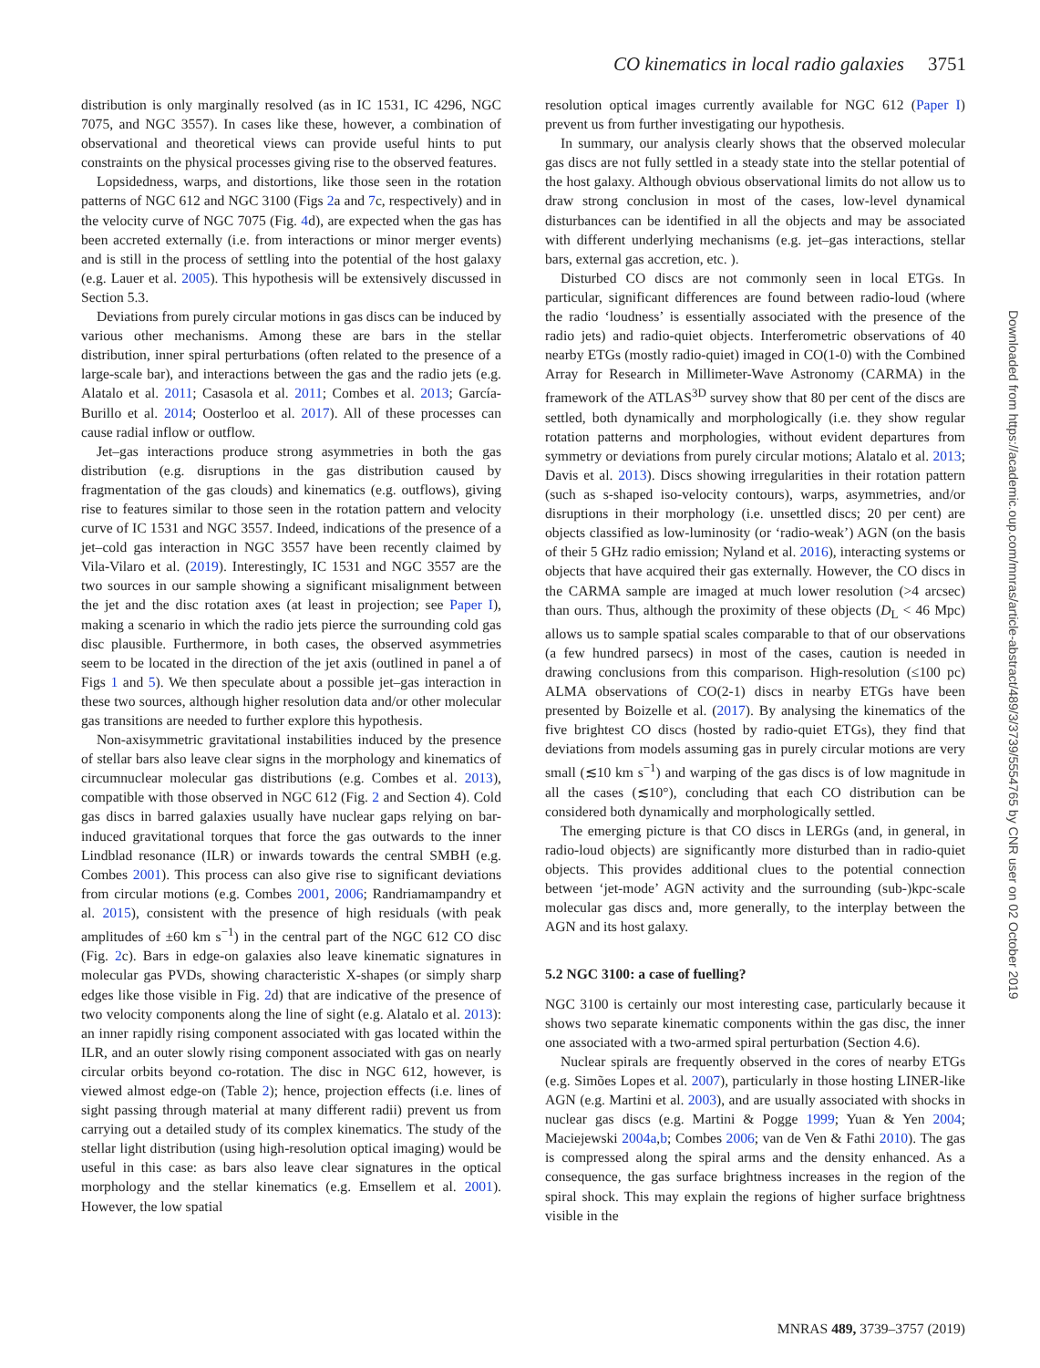CO kinematics in local radio galaxies 3751
distribution is only marginally resolved (as in IC 1531, IC 4296, NGC 7075, and NGC 3557). In cases like these, however, a combination of observational and theoretical views can provide useful hints to put constraints on the physical processes giving rise to the observed features.
Lopsidedness, warps, and distortions, like those seen in the rotation patterns of NGC 612 and NGC 3100 (Figs 2a and 7c, respectively) and in the velocity curve of NGC 7075 (Fig. 4d), are expected when the gas has been accreted externally (i.e. from interactions or minor merger events) and is still in the process of settling into the potential of the host galaxy (e.g. Lauer et al. 2005). This hypothesis will be extensively discussed in Section 5.3.
Deviations from purely circular motions in gas discs can be induced by various other mechanisms. Among these are bars in the stellar distribution, inner spiral perturbations (often related to the presence of a large-scale bar), and interactions between the gas and the radio jets (e.g. Alatalo et al. 2011; Casasola et al. 2011; Combes et al. 2013; García-Burillo et al. 2014; Oosterloo et al. 2017). All of these processes can cause radial inflow or outflow.
Jet–gas interactions produce strong asymmetries in both the gas distribution (e.g. disruptions in the gas distribution caused by fragmentation of the gas clouds) and kinematics (e.g. outflows), giving rise to features similar to those seen in the rotation pattern and velocity curve of IC 1531 and NGC 3557. Indeed, indications of the presence of a jet–cold gas interaction in NGC 3557 have been recently claimed by Vila-Vilaro et al. (2019). Interestingly, IC 1531 and NGC 3557 are the two sources in our sample showing a significant misalignment between the jet and the disc rotation axes (at least in projection; see Paper I), making a scenario in which the radio jets pierce the surrounding cold gas disc plausible. Furthermore, in both cases, the observed asymmetries seem to be located in the direction of the jet axis (outlined in panel a of Figs 1 and 5). We then speculate about a possible jet–gas interaction in these two sources, although higher resolution data and/or other molecular gas transitions are needed to further explore this hypothesis.
Non-axisymmetric gravitational instabilities induced by the presence of stellar bars also leave clear signs in the morphology and kinematics of circumnuclear molecular gas distributions (e.g. Combes et al. 2013), compatible with those observed in NGC 612 (Fig. 2 and Section 4). Cold gas discs in barred galaxies usually have nuclear gaps relying on bar-induced gravitational torques that force the gas outwards to the inner Lindblad resonance (ILR) or inwards towards the central SMBH (e.g. Combes 2001). This process can also give rise to significant deviations from circular motions (e.g. Combes 2001, 2006; Randriamampandry et al. 2015), consistent with the presence of high residuals (with peak amplitudes of ±60 km s<sup>−1</sup>) in the central part of the NGC 612 CO disc (Fig. 2c). Bars in edge-on galaxies also leave kinematic signatures in molecular gas PVDs, showing characteristic X-shapes (or simply sharp edges like those visible in Fig. 2d) that are indicative of the presence of two velocity components along the line of sight (e.g. Alatalo et al. 2013): an inner rapidly rising component associated with gas located within the ILR, and an outer slowly rising component associated with gas on nearly circular orbits beyond co-rotation. The disc in NGC 612, however, is viewed almost edge-on (Table 2); hence, projection effects (i.e. lines of sight passing through material at many different radii) prevent us from carrying out a detailed study of its complex kinematics. The study of the stellar light distribution (using high-resolution optical imaging) would be useful in this case: as bars also leave clear signatures in the optical morphology and the stellar kinematics (e.g. Emsellem et al. 2001). However, the low spatial
resolution optical images currently available for NGC 612 (Paper I) prevent us from further investigating our hypothesis.
In summary, our analysis clearly shows that the observed molecular gas discs are not fully settled in a steady state into the stellar potential of the host galaxy. Although obvious observational limits do not allow us to draw strong conclusion in most of the cases, low-level dynamical disturbances can be identified in all the objects and may be associated with different underlying mechanisms (e.g. jet–gas interactions, stellar bars, external gas accretion, etc. ).
Disturbed CO discs are not commonly seen in local ETGs. In particular, significant differences are found between radio-loud (where the radio ‘loudness’ is essentially associated with the presence of the radio jets) and radio-quiet objects. Interferometric observations of 40 nearby ETGs (mostly radio-quiet) imaged in CO(1-0) with the Combined Array for Research in Millimeter-Wave Astronomy (CARMA) in the framework of the ATLAS<sup>3D</sup> survey show that 80 per cent of the discs are settled, both dynamically and morphologically (i.e. they show regular rotation patterns and morphologies, without evident departures from symmetry or deviations from purely circular motions; Alatalo et al. 2013; Davis et al. 2013). Discs showing irregularities in their rotation pattern (such as s-shaped iso-velocity contours), warps, asymmetries, and/or disruptions in their morphology (i.e. unsettled discs; 20 per cent) are objects classified as low-luminosity (or ‘radio-weak’) AGN (on the basis of their 5 GHz radio emission; Nyland et al. 2016), interacting systems or objects that have acquired their gas externally. However, the CO discs in the CARMA sample are imaged at much lower resolution (>4 arcsec) than ours. Thus, although the proximity of these objects (D<sub>L</sub> < 46 Mpc) allows us to sample spatial scales comparable to that of our observations (a few hundred parsecs) in most of the cases, caution is needed in drawing conclusions from this comparison. High-resolution (≤100 pc) ALMA observations of CO(2-1) discs in nearby ETGs have been presented by Boizelle et al. (2017). By analysing the kinematics of the five brightest CO discs (hosted by radio-quiet ETGs), they find that deviations from models assuming gas in purely circular motions are very small (≲10 km s<sup>−1</sup>) and warping of the gas discs is of low magnitude in all the cases (≲10°), concluding that each CO distribution can be considered both dynamically and morphologically settled.
The emerging picture is that CO discs in LERGs (and, in general, in radio-loud objects) are significantly more disturbed than in radio-quiet objects. This provides additional clues to the potential connection between ‘jet-mode’ AGN activity and the surrounding (sub-)kpc-scale molecular gas discs and, more generally, to the interplay between the AGN and its host galaxy.
5.2 NGC 3100: a case of fuelling?
NGC 3100 is certainly our most interesting case, particularly because it shows two separate kinematic components within the gas disc, the inner one associated with a two-armed spiral perturbation (Section 4.6).
Nuclear spirals are frequently observed in the cores of nearby ETGs (e.g. Simões Lopes et al. 2007), particularly in those hosting LINER-like AGN (e.g. Martini et al. 2003), and are usually associated with shocks in nuclear gas discs (e.g. Martini & Pogge 1999; Yuan & Yen 2004; Maciejewski 2004a,b; Combes 2006; van de Ven & Fathi 2010). The gas is compressed along the spiral arms and the density enhanced. As a consequence, the gas surface brightness increases in the region of the spiral shock. This may explain the regions of higher surface brightness visible in the
MNRAS 489, 3739–3757 (2019)
Downloaded from https://academic.oup.com/mnras/article-abstract/489/3/3739/5554765 by CNR user on 02 October 2019